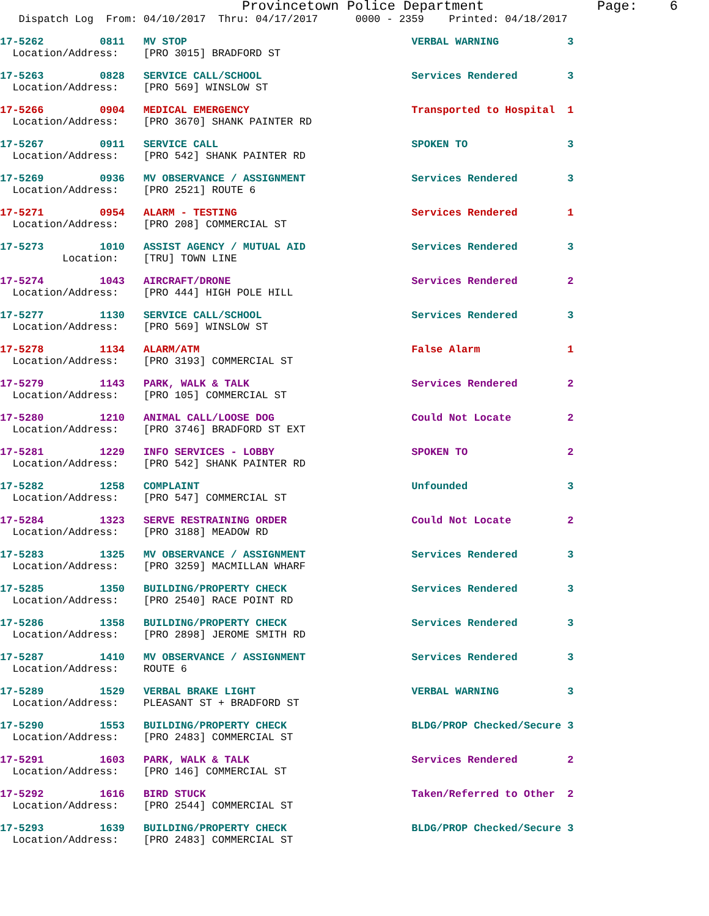Provincetown Police Department              Page:    6
   Dispatch Log  From: 04/10/2017  Thru: 04/17/2017      0000 - 2359    Printed: 04/18/2017
17-5262         0811   MV STOP                                    VERBAL WARNING           3
  Location/Address:    [PRO 3015] BRADFORD ST
17-5263         0828   SERVICE CALL/SCHOOL                        Services Rendered        3
  Location/Address:    [PRO 569] WINSLOW ST
17-5266         0904   MEDICAL EMERGENCY                          Transported to Hospital  1
  Location/Address:    [PRO 3670] SHANK PAINTER RD
17-5267         0911   SERVICE CALL                               SPOKEN TO                3
  Location/Address:    [PRO 542] SHANK PAINTER RD
17-5269         0936   MV OBSERVANCE / ASSIGNMENT                 Services Rendered        3
  Location/Address:    [PRO 2521] ROUTE 6
17-5271         0954   ALARM - TESTING                            Services Rendered        1
  Location/Address:    [PRO 208] COMMERCIAL ST
17-5273         1010   ASSIST AGENCY / MUTUAL AID                 Services Rendered        3
          Location:    [TRU] TOWN LINE
17-5274         1043   AIRCRAFT/DRONE                             Services Rendered        2
  Location/Address:    [PRO 444] HIGH POLE HILL
17-5277         1130   SERVICE CALL/SCHOOL                        Services Rendered        3
  Location/Address:    [PRO 569] WINSLOW ST
17-5278         1134   ALARM/ATM                                  False Alarm              1
  Location/Address:    [PRO 3193] COMMERCIAL ST
17-5279         1143   PARK, WALK & TALK                          Services Rendered        2
  Location/Address:    [PRO 105] COMMERCIAL ST
17-5280         1210   ANIMAL CALL/LOOSE DOG                      Could Not Locate         2
  Location/Address:    [PRO 3746] BRADFORD ST EXT
17-5281         1229   INFO SERVICES - LOBBY                      SPOKEN TO                2
  Location/Address:    [PRO 542] SHANK PAINTER RD
17-5282         1258   COMPLAINT                                  Unfounded                3
  Location/Address:    [PRO 547] COMMERCIAL ST
17-5284         1323   SERVE RESTRAINING ORDER                    Could Not Locate         2
  Location/Address:    [PRO 3188] MEADOW RD
17-5283         1325   MV OBSERVANCE / ASSIGNMENT                 Services Rendered        3
  Location/Address:    [PRO 3259] MACMILLAN WHARF
17-5285         1350   BUILDING/PROPERTY CHECK                    Services Rendered        3
  Location/Address:    [PRO 2540] RACE POINT RD
17-5286         1358   BUILDING/PROPERTY CHECK                    Services Rendered        3
  Location/Address:    [PRO 2898] JEROME SMITH RD
17-5287         1410   MV OBSERVANCE / ASSIGNMENT                 Services Rendered        3
  Location/Address:    ROUTE 6
17-5289         1529   VERBAL BRAKE LIGHT                         VERBAL WARNING           3
  Location/Address:    PLEASANT ST + BRADFORD ST
17-5290         1553   BUILDING/PROPERTY CHECK                    BLDG/PROP Checked/Secure 3
  Location/Address:    [PRO 2483] COMMERCIAL ST
17-5291         1603   PARK, WALK & TALK                          Services Rendered        2
  Location/Address:    [PRO 146] COMMERCIAL ST
17-5292         1616   BIRD STUCK                                 Taken/Referred to Other  2
  Location/Address:    [PRO 2544] COMMERCIAL ST
17-5293         1639   BUILDING/PROPERTY CHECK                    BLDG/PROP Checked/Secure 3
  Location/Address:    [PRO 2483] COMMERCIAL ST